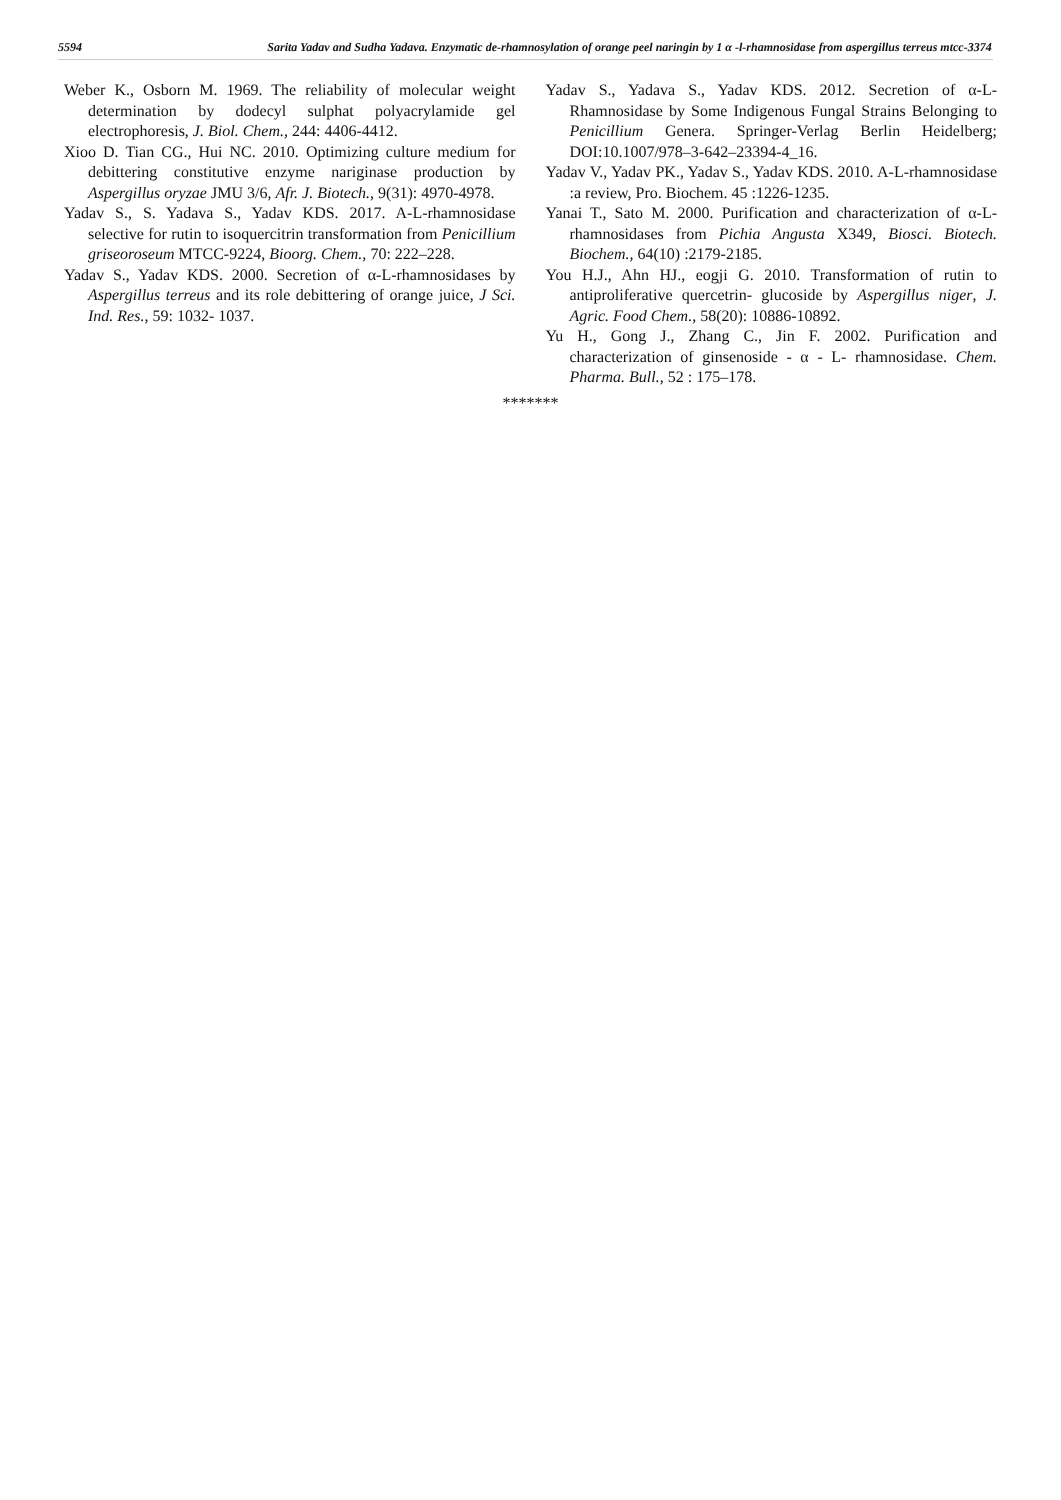5594
Sarita Yadav and Sudha Yadava. Enzymatic de-rhamnosylation of orange peel naringin by 1 α -l-rhamnosidase from aspergillus terreus mtcc-3374
Weber K., Osborn M. 1969. The reliability of molecular weight determination by dodecyl sulphat polyacrylamide gel electrophoresis, J. Biol. Chem., 244: 4406-4412.
Xioo D. Tian CG., Hui NC. 2010. Optimizing culture medium for debittering constitutive enzyme nariginase production by Aspergillus oryzae JMU 3/6, Afr. J. Biotech., 9(31): 4970-4978.
Yadav S., S. Yadava S., Yadav KDS. 2017. A-L-rhamnosidase selective for rutin to isoquercitrin transformation from Penicillium griseoroseum MTCC-9224, Bioorg. Chem., 70: 222–228.
Yadav S., Yadav KDS. 2000. Secretion of α-L-rhamnosidases by Aspergillus terreus and its role debittering of orange juice, J Sci. Ind. Res., 59: 1032- 1037.
Yadav S., Yadava S., Yadav KDS. 2012. Secretion of α-L-Rhamnosidase by Some Indigenous Fungal Strains Belonging to Penicillium Genera. Springer-Verlag Berlin Heidelberg; DOI:10.1007/978–3-642–23394-4_16.
Yadav V., Yadav PK., Yadav S., Yadav KDS. 2010. A-L-rhamnosidase :a review, Pro. Biochem. 45 :1226-1235.
Yanai T., Sato M. 2000. Purification and characterization of α-L-rhamnosidases from Pichia Angusta X349, Biosci. Biotech. Biochem., 64(10) :2179-2185.
You H.J., Ahn HJ., eogji G. 2010. Transformation of rutin to antiproliferative quercetrin- glucoside by Aspergillus niger, J. Agric. Food Chem., 58(20): 10886-10892.
Yu H., Gong J., Zhang C., Jin F. 2002. Purification and characterization of ginsenoside - α - L- rhamnosidase. Chem. Pharma. Bull., 52 : 175–178.
*******